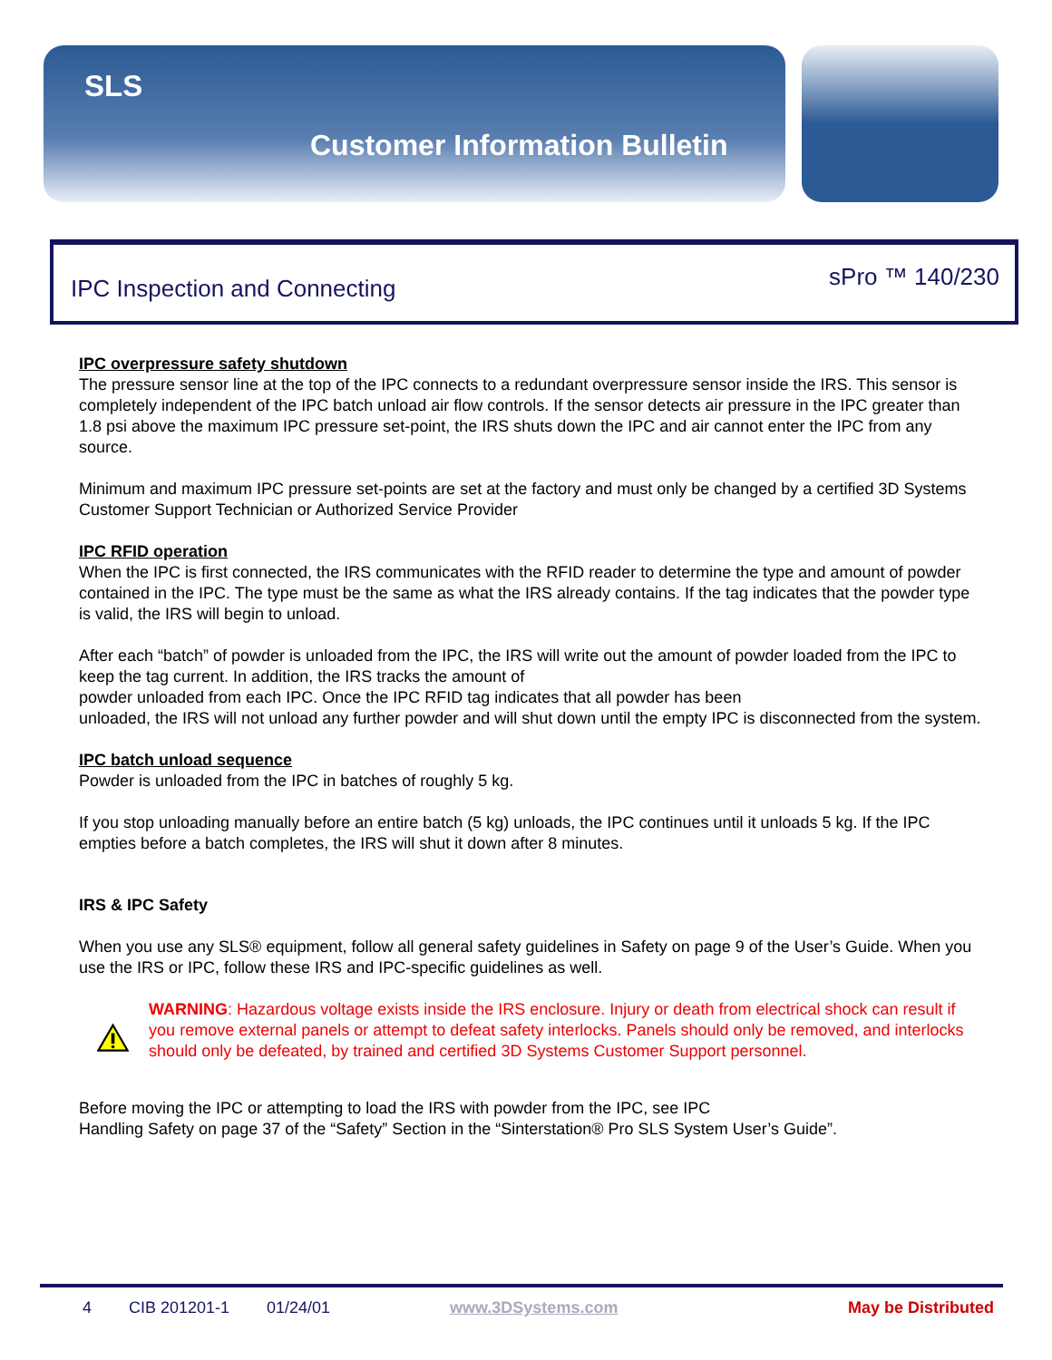SLS
Customer Information Bulletin
IPC Inspection and Connecting sPro ™ 140/230
IPC overpressure safety shutdown
The pressure sensor line at the top of the IPC connects to a redundant overpressure sensor inside the IRS. This sensor is completely independent of the IPC batch unload air flow controls. If the sensor detects air pressure in the IPC greater than 1.8 psi above the maximum IPC pressure set-point, the IRS shuts down the IPC and air cannot enter the IPC from any source.
Minimum and maximum IPC pressure set-points are set at the factory and must only be changed by a certified 3D Systems Customer Support Technician or Authorized Service Provider
IPC RFID operation
When the IPC is first connected, the IRS communicates with the RFID reader to determine the type and amount of powder contained in the IPC. The type must be the same as what the IRS already contains. If the tag indicates that the powder type is valid, the IRS will begin to unload.
After each “batch” of powder is unloaded from the IPC, the IRS will write out the amount of powder loaded from the IPC to keep the tag current. In addition, the IRS tracks the amount of
powder unloaded from each IPC. Once the IPC RFID tag indicates that all powder has been
unloaded, the IRS will not unload any further powder and will shut down until the empty IPC is disconnected from the system.
IPC batch unload sequence
Powder is unloaded from the IPC in batches of roughly 5 kg.
If you stop unloading manually before an entire batch (5 kg) unloads, the IPC continues until it unloads 5 kg. If the IPC empties before a batch completes, the IRS will shut it down after 8 minutes.
IRS & IPC Safety
When you use any SLS® equipment, follow all general safety guidelines in Safety on page 9 of the User’s Guide. When you use the IRS or IPC, follow these IRS and IPC-specific guidelines as well.
WARNING: Hazardous voltage exists inside the IRS enclosure. Injury or death from electrical shock can result if you remove external panels or attempt to defeat safety interlocks. Panels should only be removed, and interlocks should only be defeated, by trained and certified 3D Systems Customer Support personnel.
Before moving the IPC or attempting to load the IRS with powder from the IPC, see IPC
Handling Safety on page 37 of the “Safety” Section in the “Sinterstation® Pro SLS System User’s Guide”.
4 CIB 201201-1 01/24/01 www.3DSystems.com May be Distributed